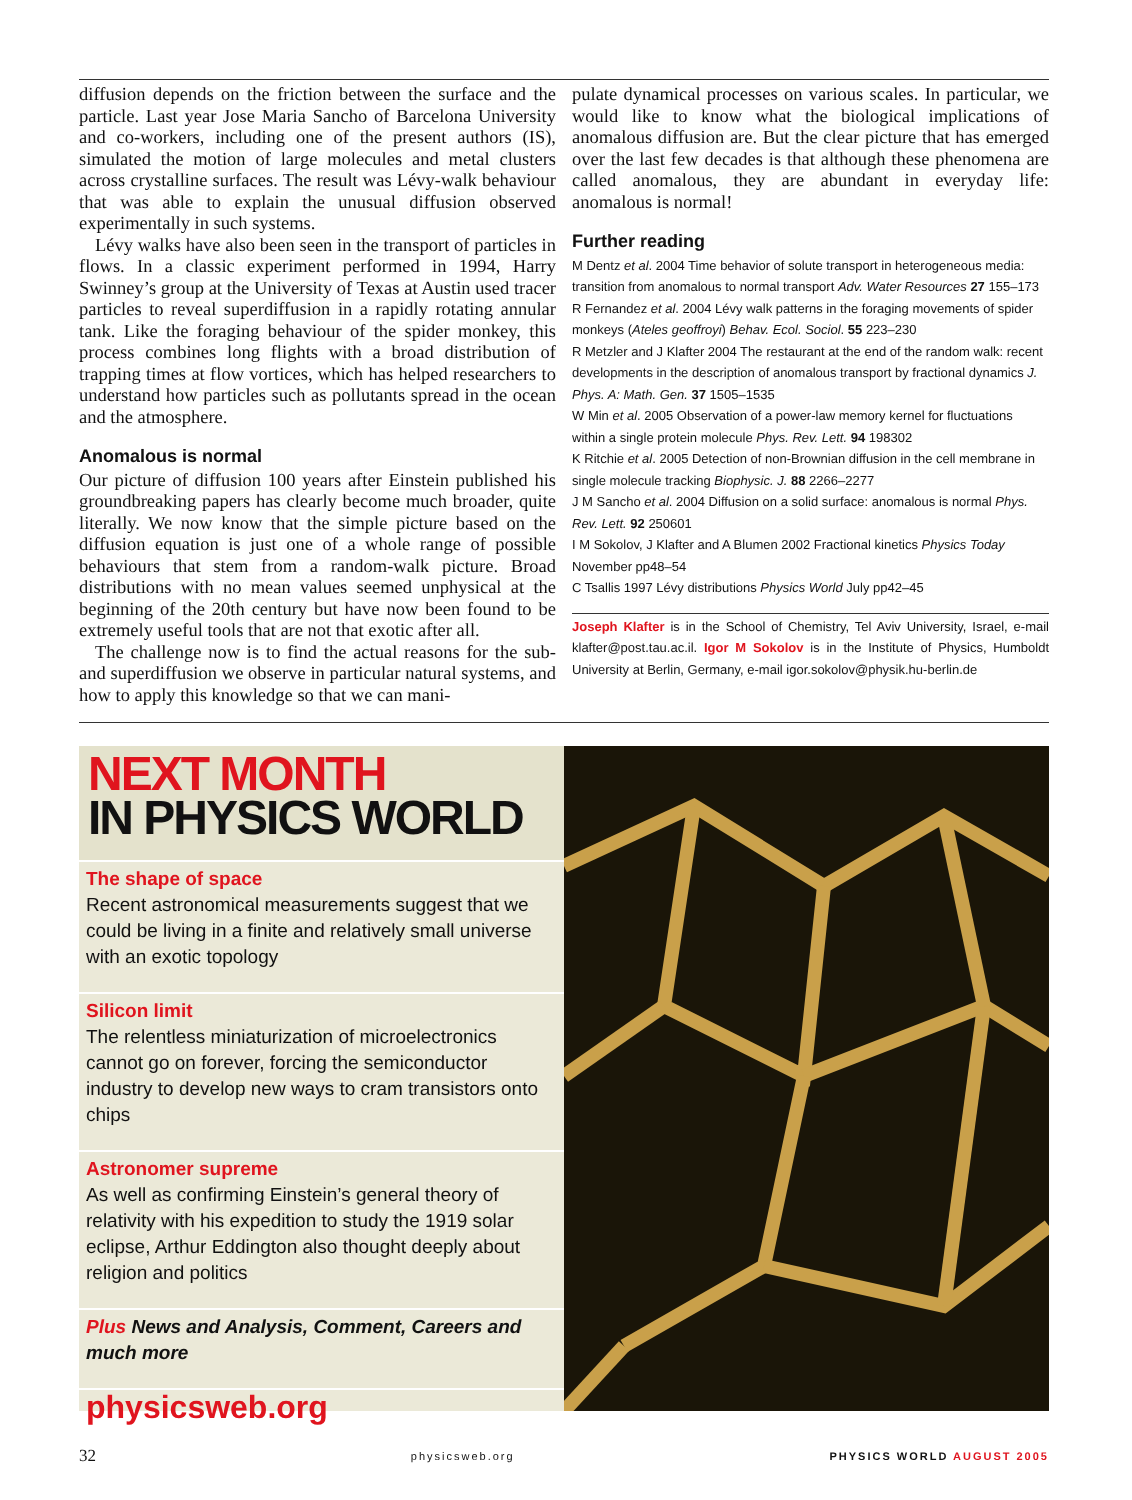diffusion depends on the friction between the surface and the particle. Last year Jose Maria Sancho of Barcelona University and co-workers, including one of the present authors (IS), simulated the motion of large molecules and metal clusters across crystalline surfaces. The result was Lévy-walk behaviour that was able to explain the unusual diffusion observed experimentally in such systems.
Lévy walks have also been seen in the transport of particles in flows. In a classic experiment performed in 1994, Harry Swinney’s group at the University of Texas at Austin used tracer particles to reveal superdiffusion in a rapidly rotating annular tank. Like the foraging behaviour of the spider monkey, this process combines long flights with a broad distribution of trapping times at flow vortices, which has helped researchers to understand how particles such as pollutants spread in the ocean and the atmosphere.
Anomalous is normal
Our picture of diffusion 100 years after Einstein published his groundbreaking papers has clearly become much broader, quite literally. We now know that the simple picture based on the diffusion equation is just one of a whole range of possible behaviours that stem from a random-walk picture. Broad distributions with no mean values seemed unphysical at the beginning of the 20th century but have now been found to be extremely useful tools that are not that exotic after all.
The challenge now is to find the actual reasons for the sub- and superdiffusion we observe in particular natural systems, and how to apply this knowledge so that we can mani-
pulate dynamical processes on various scales. In particular, we would like to know what the biological implications of anomalous diffusion are. But the clear picture that has emerged over the last few decades is that although these phenomena are called anomalous, they are abundant in everyday life: anomalous is normal!
Further reading
M Dentz et al. 2004 Time behavior of solute transport in heterogeneous media: transition from anomalous to normal transport Adv. Water Resources 27 155–173
R Fernandez et al. 2004 Lévy walk patterns in the foraging movements of spider monkeys (Ateles geoffroyi) Behav. Ecol. Sociol. 55 223–230
R Metzler and J Klafter 2004 The restaurant at the end of the random walk: recent developments in the description of anomalous transport by fractional dynamics J. Phys. A: Math. Gen. 37 1505–1535
W Min et al. 2005 Observation of a power-law memory kernel for fluctuations within a single protein molecule Phys. Rev. Lett. 94 198302
K Ritchie et al. 2005 Detection of non-Brownian diffusion in the cell membrane in single molecule tracking Biophysic. J. 88 2266–2277
J M Sancho et al. 2004 Diffusion on a solid surface: anomalous is normal Phys. Rev. Lett. 92 250601
I M Sokolov, J Klafter and A Blumen 2002 Fractional kinetics Physics Today November pp48–54
C Tsallis 1997 Lévy distributions Physics World July pp42–45
Joseph Klafter is in the School of Chemistry, Tel Aviv University, Israel, e-mail klafter@post.tau.ac.il. Igor M Sokolov is in the Institute of Physics, Humboldt University at Berlin, Germany, e-mail igor.sokolov@physik.hu-berlin.de
NEXT MONTH
IN PHYSICS WORLD
The shape of space
Recent astronomical measurements suggest that we could be living in a finite and relatively small universe with an exotic topology
Silicon limit
The relentless miniaturization of microelectronics cannot go on forever, forcing the semiconductor industry to develop new ways to cram transistors onto chips
Astronomer supreme
As well as confirming Einstein’s general theory of relativity with his expedition to study the 1919 solar eclipse, Arthur Eddington also thought deeply about religion and politics
Plus News and Analysis, Comment, Careers and much more
physicsweb.org
32 physicsweb.org PHYSICS WORLD AUGUST 2005